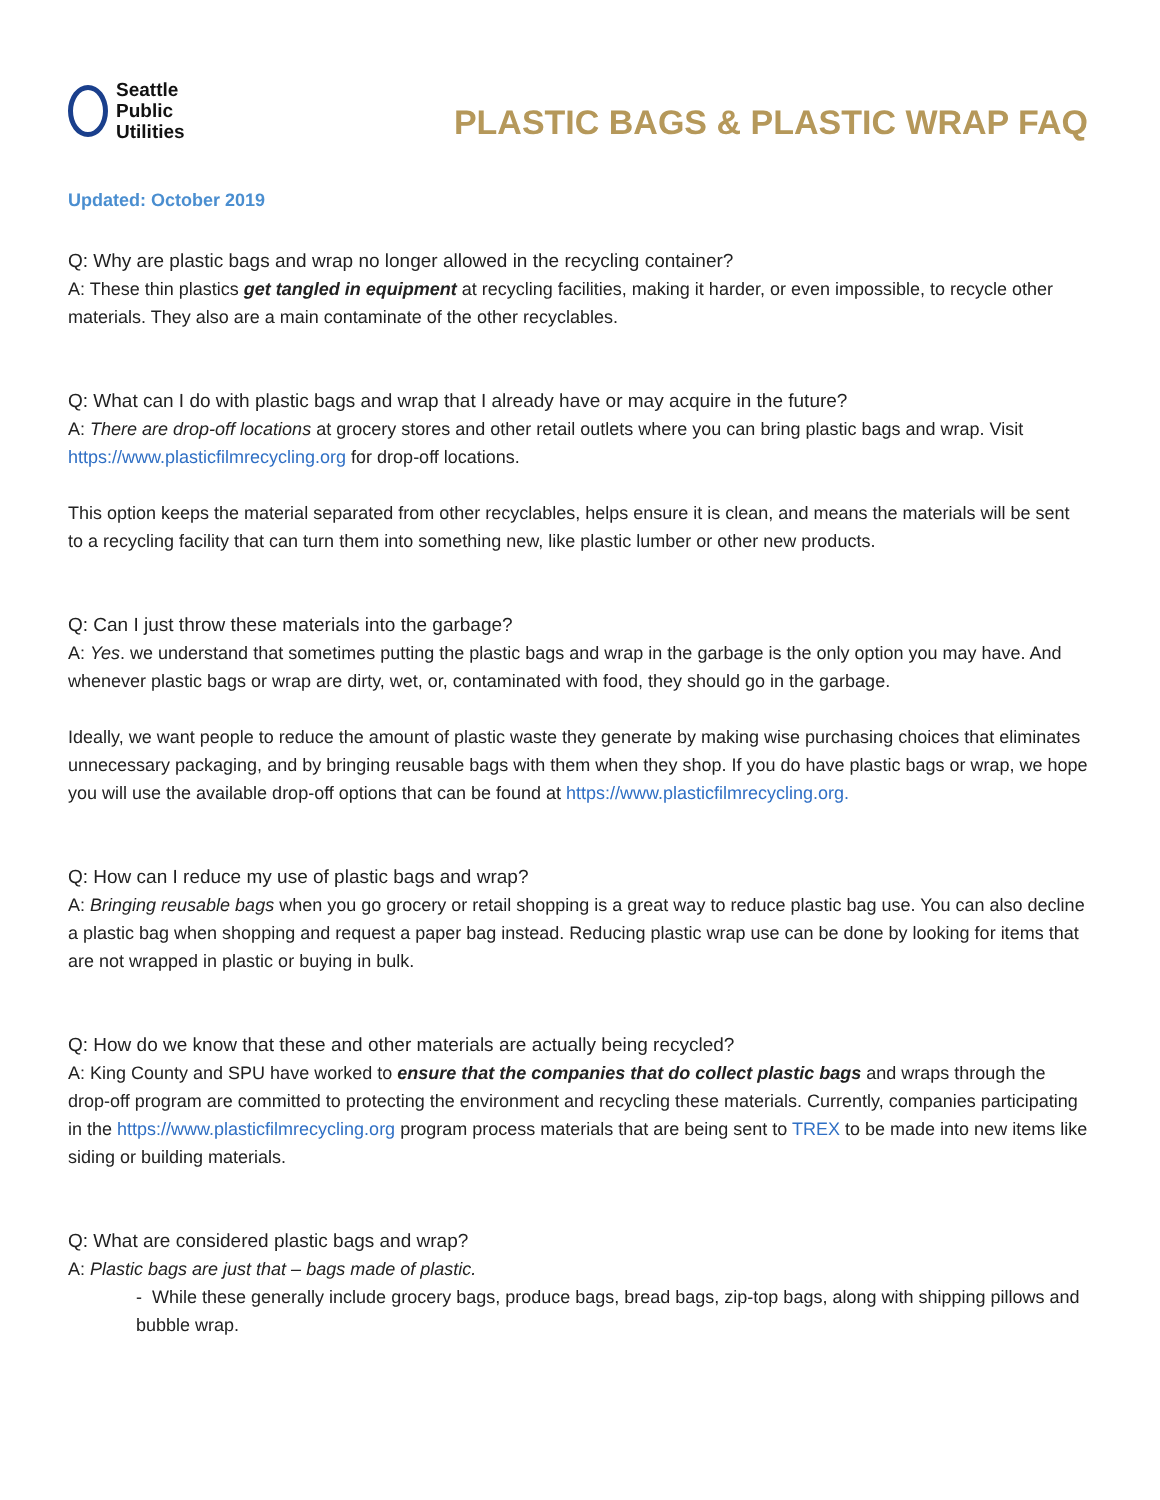Seattle
Public
Utilities
PLASTIC BAGS & PLASTIC WRAP FAQ
Updated: October 2019
Q: Why are plastic bags and wrap no longer allowed in the recycling container?
A: These thin plastics get tangled in equipment at recycling facilities, making it harder, or even impossible, to recycle other materials. They also are a main contaminate of the other recyclables.
Q: What can I do with plastic bags and wrap that I already have or may acquire in the future?
A: There are drop-off locations at grocery stores and other retail outlets where you can bring plastic bags and wrap. Visit https://www.plasticfilmrecycling.org for drop-off locations.
This option keeps the material separated from other recyclables, helps ensure it is clean, and means the materials will be sent to a recycling facility that can turn them into something new, like plastic lumber or other new products.
Q: Can I just throw these materials into the garbage?
A: Yes. we understand that sometimes putting the plastic bags and wrap in the garbage is the only option you may have. And whenever plastic bags or wrap are dirty, wet, or, contaminated with food, they should go in the garbage.
Ideally, we want people to reduce the amount of plastic waste they generate by making wise purchasing choices that eliminates unnecessary packaging, and by bringing reusable bags with them when they shop. If you do have plastic bags or wrap, we hope you will use the available drop-off options that can be found at https://www.plasticfilmrecycling.org.
Q: How can I reduce my use of plastic bags and wrap?
A: Bringing reusable bags when you go grocery or retail shopping is a great way to reduce plastic bag use. You can also decline a plastic bag when shopping and request a paper bag instead. Reducing plastic wrap use can be done by looking for items that are not wrapped in plastic or buying in bulk.
Q: How do we know that these and other materials are actually being recycled?
A: King County and SPU have worked to ensure that the companies that do collect plastic bags and wraps through the drop-off program are committed to protecting the environment and recycling these materials. Currently, companies participating in the https://www.plasticfilmrecycling.org program process materials that are being sent to TREX to be made into new items like siding or building materials.
Q: What are considered plastic bags and wrap?
A: Plastic bags are just that – bags made of plastic.
- While these generally include grocery bags, produce bags, bread bags, zip-top bags, along with shipping pillows and bubble wrap.